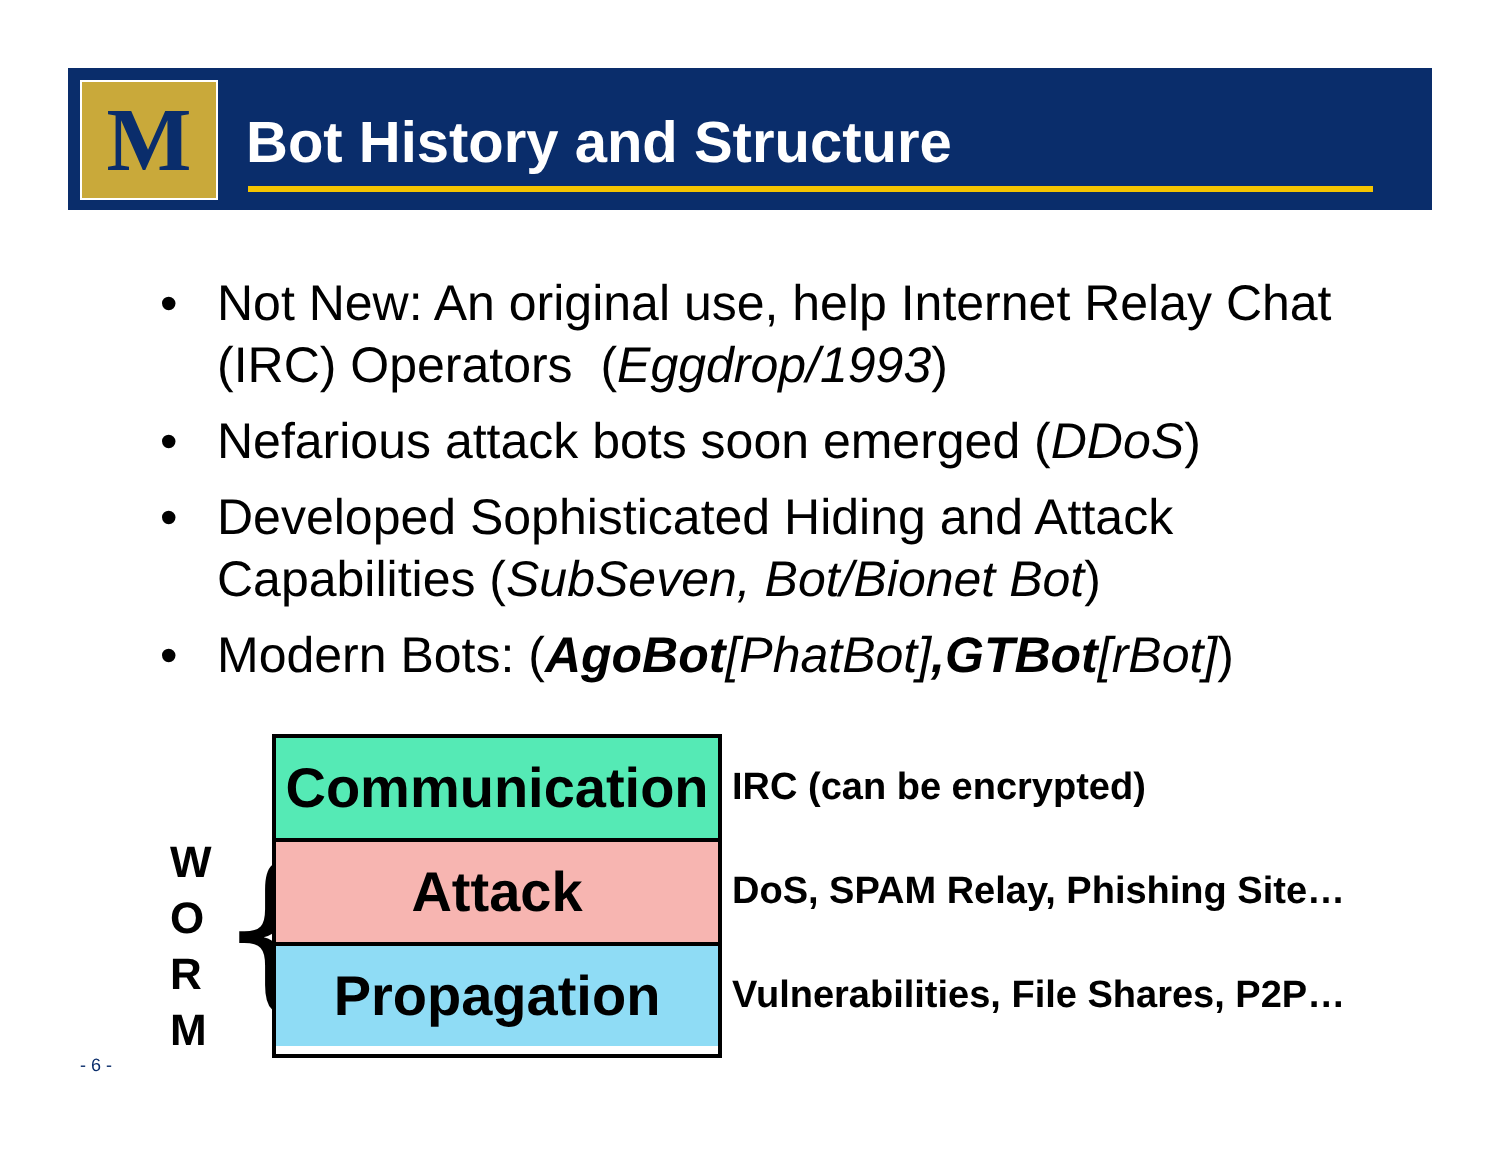M Bot History and Structure
• Not New: An original use, help Internet Relay Chat (IRC) Operators (Eggdrop/1993)
• Nefarious attack bots soon emerged (DDoS)
• Developed Sophisticated Hiding and Attack Capabilities (SubSeven, Bot/Bionet Bot)
• Modern Bots: (AgoBot[PhatBot],GTBot[rBot])
W
O
R
M
{
Communication
Attack
Propagation
IRC (can be encrypted)
DoS, SPAM Relay, Phishing Site…
Vulnerabilities, File Shares, P2P…
- 6 -